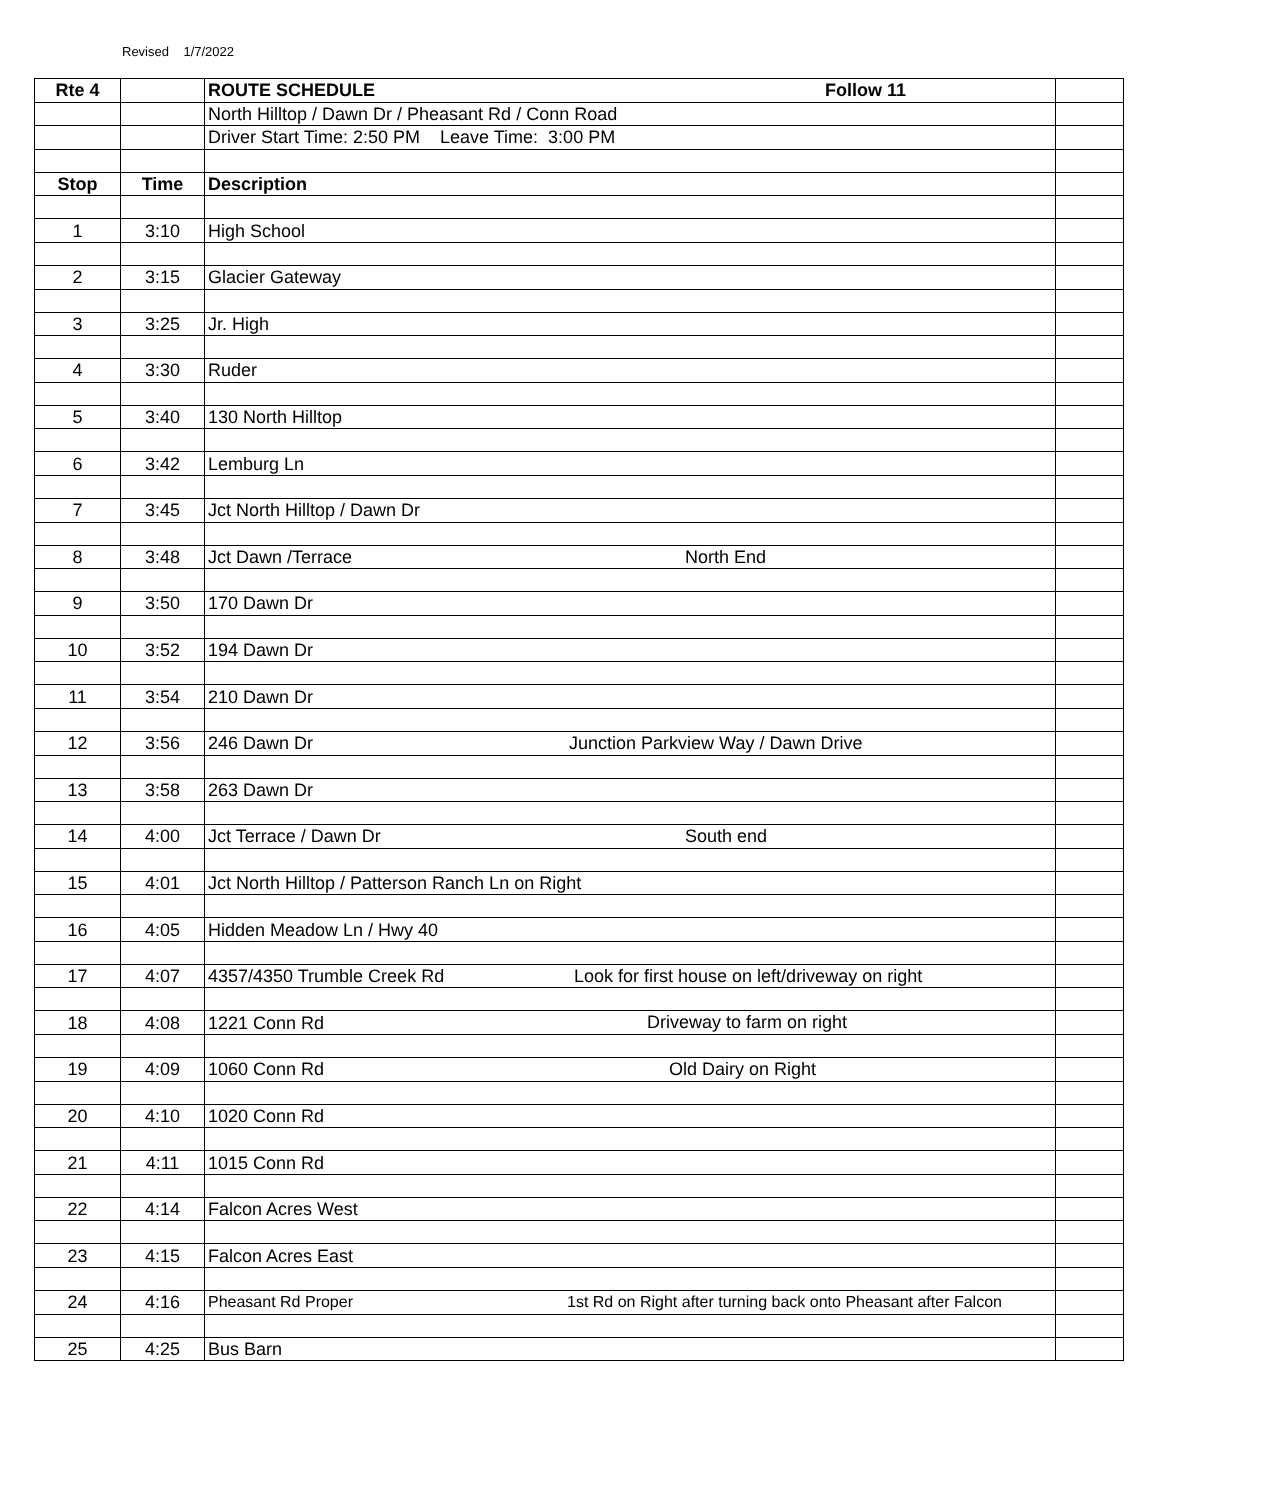Revised 1/7/2022
| Rte 4 | | ROUTE SCHEDULE Follow 11 | |
| | | North Hilltop / Dawn Dr / Pheasant Rd / Conn Road | |
| | | Driver Start Time: 2:50 PM Leave Time: 3:00 PM | |
| Stop | Time | Description | |
| 1 | 3:10 | High School | |
| 2 | 3:15 | Glacier Gateway | |
| 3 | 3:25 | Jr. High | |
| 4 | 3:30 | Ruder | |
| 5 | 3:40 | 130 North Hilltop | |
| 6 | 3:42 | Lemburg Ln | |
| 7 | 3:45 | Jct North Hilltop / Dawn Dr | |
| 8 | 3:48 | Jct Dawn /Terrace North End | |
| 9 | 3:50 | 170 Dawn Dr | |
| 10 | 3:52 | 194 Dawn Dr | |
| 11 | 3:54 | 210 Dawn Dr | |
| 12 | 3:56 | 246 Dawn Dr Junction Parkview Way / Dawn Drive | |
| 13 | 3:58 | 263 Dawn Dr | |
| 14 | 4:00 | Jct Terrace / Dawn Dr South end | |
| 15 | 4:01 | Jct North Hilltop / Patterson Ranch Ln on Right | |
| 16 | 4:05 | Hidden Meadow Ln / Hwy 40 | |
| 17 | 4:07 | 4357/4350 Trumble Creek Rd Look for first house on left/driveway on right | |
| 18 | 4:08 | 1221 Conn Rd Driveway to farm on right | |
| 19 | 4:09 | 1060 Conn Rd Old Dairy on Right | |
| 20 | 4:10 | 1020 Conn Rd | |
| 21 | 4:11 | 1015 Conn Rd | |
| 22 | 4:14 | Falcon Acres West | |
| 23 | 4:15 | Falcon Acres East | |
| 24 | 4:16 | Pheasant Rd Proper 1st Rd on Right after turning back onto Pheasant after Falcon | |
| 25 | 4:25 | Bus Barn | |